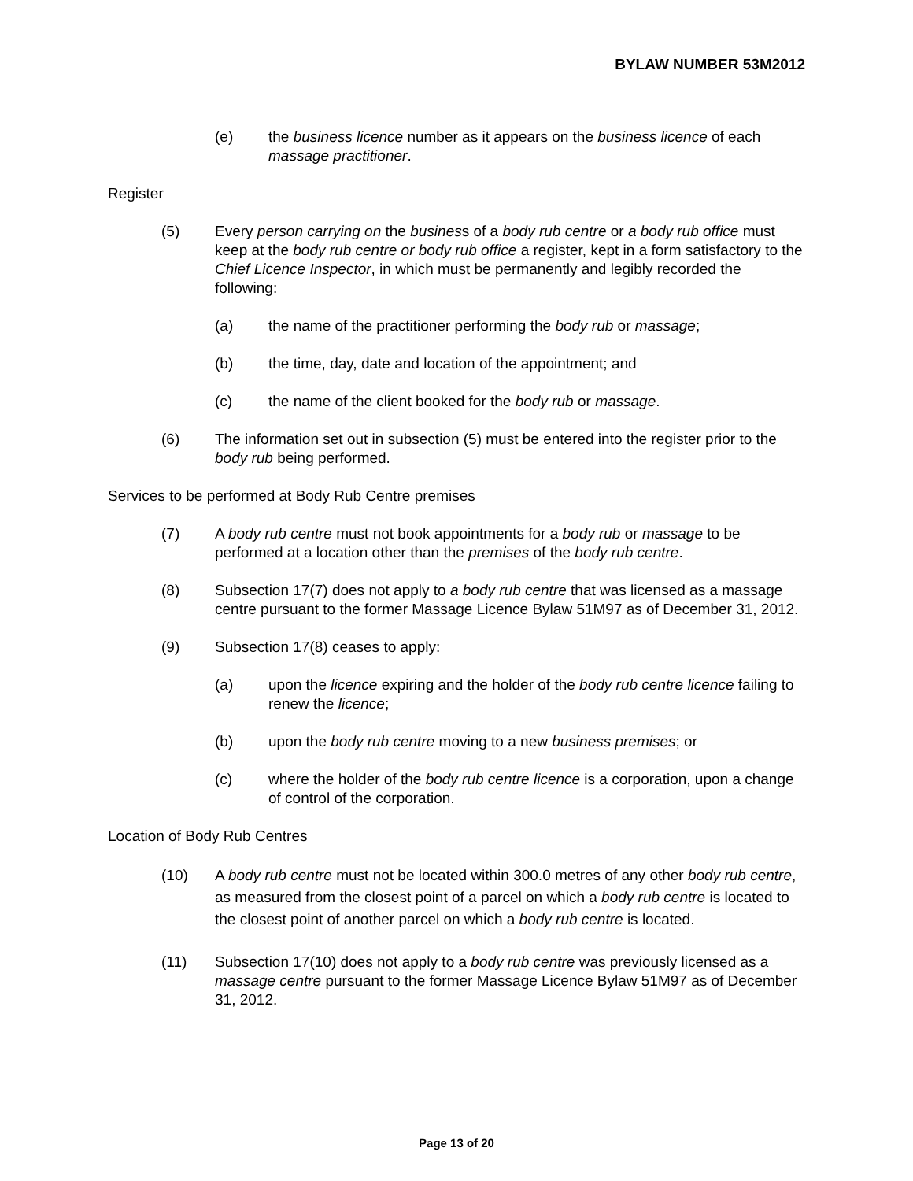BYLAW NUMBER 53M2012
(e) the business licence number as it appears on the business licence of each massage practitioner.
Register
(5) Every person carrying on the business of a body rub centre or a body rub office must keep at the body rub centre or body rub office a register, kept in a form satisfactory to the Chief Licence Inspector, in which must be permanently and legibly recorded the following:
(a) the name of the practitioner performing the body rub or massage;
(b) the time, day, date and location of the appointment; and
(c) the name of the client booked for the body rub or massage.
(6) The information set out in subsection (5) must be entered into the register prior to the body rub being performed.
Services to be performed at Body Rub Centre premises
(7) A body rub centre must not book appointments for a body rub or massage to be performed at a location other than the premises of the body rub centre.
(8) Subsection 17(7) does not apply to a body rub centre that was licensed as a massage centre pursuant to the former Massage Licence Bylaw 51M97 as of December 31, 2012.
(9) Subsection 17(8) ceases to apply:
(a) upon the licence expiring and the holder of the body rub centre licence failing to renew the licence;
(b) upon the body rub centre moving to a new business premises; or
(c) where the holder of the body rub centre licence is a corporation, upon a change of control of the corporation.
Location of Body Rub Centres
(10) A body rub centre must not be located within 300.0 metres of any other body rub centre, as measured from the closest point of a parcel on which a body rub centre is located to the closest point of another parcel on which a body rub centre is located.
(11) Subsection 17(10) does not apply to a body rub centre was previously licensed as a massage centre pursuant to the former Massage Licence Bylaw 51M97 as of December 31, 2012.
Page 13 of 20